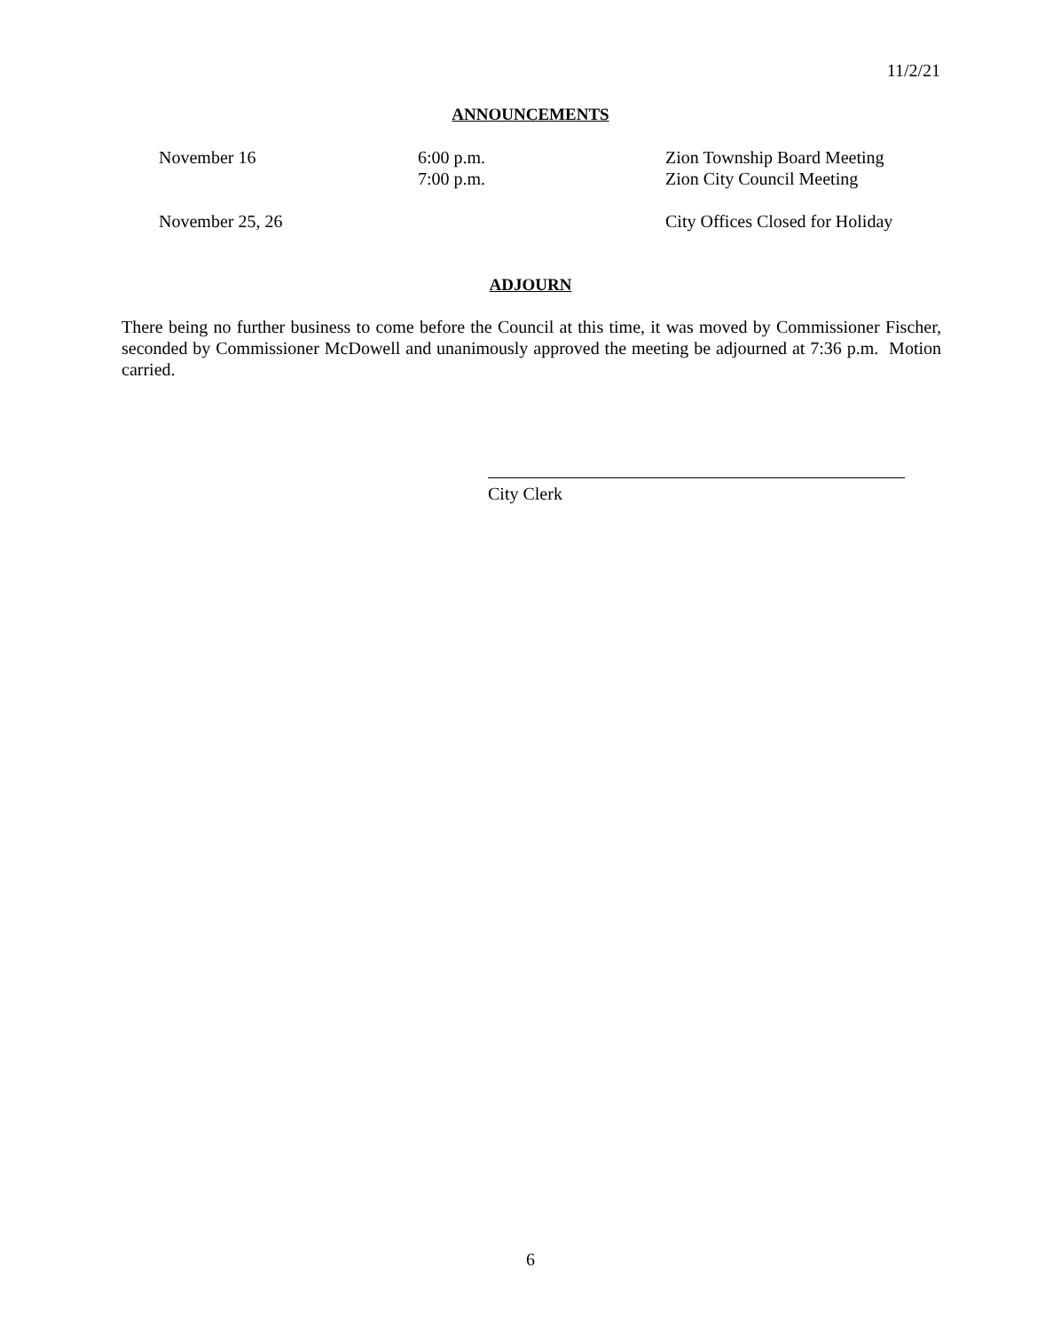11/2/21
ANNOUNCEMENTS
November 16 6:00 p.m.
7:00 p.m.
Zion Township Board Meeting
Zion City Council Meeting
November 25, 26 City Offices Closed for Holiday
ADJOURN
There being no further business to come before the Council at this time, it was moved by Commissioner Fischer, seconded by Commissioner McDowell and unanimously approved the meeting be adjourned at 7:36 p.m. Motion carried.
City Clerk
6